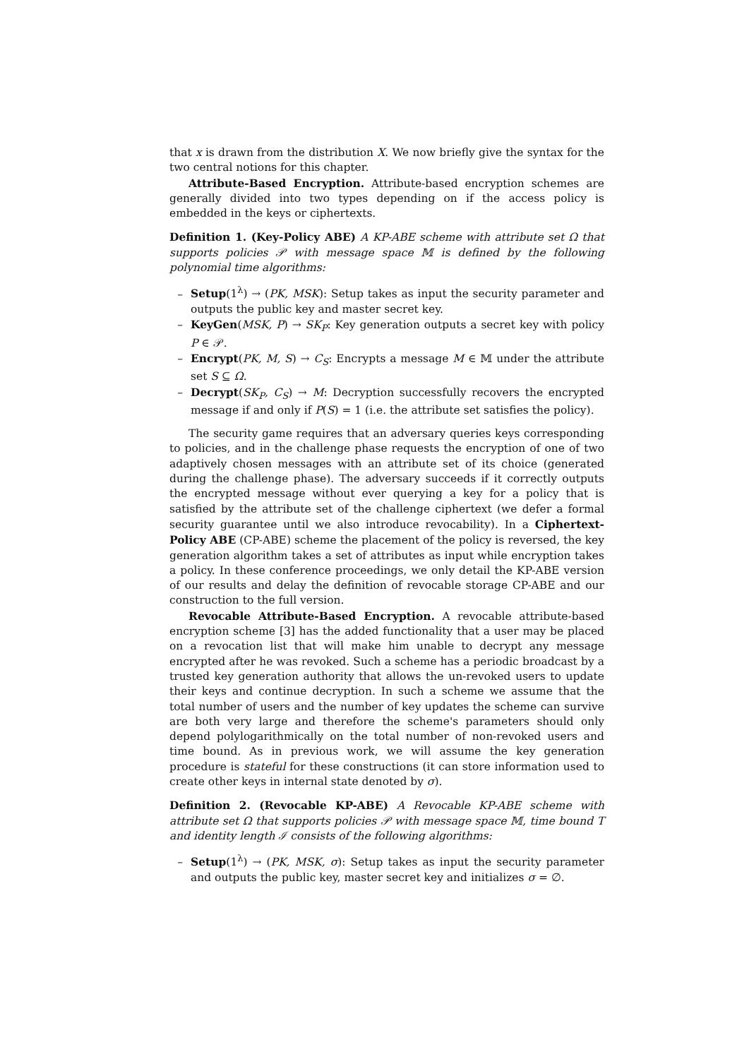that x is drawn from the distribution X. We now briefly give the syntax for the two central notions for this chapter.
Attribute-Based Encryption. Attribute-based encryption schemes are generally divided into two types depending on if the access policy is embedded in the keys or ciphertexts.
Definition 1. (Key-Policy ABE) A KP-ABE scheme with attribute set Ω that supports policies 𝒫 with message space 𝕄 is defined by the following polynomial time algorithms:
– Setup(1<sup>λ</sup>) → (PK, MSK): Setup takes as input the security parameter and outputs the public key and master secret key.
– KeyGen(MSK, P) → SK<sub>P</sub>: Key generation outputs a secret key with policy P ∈ 𝒫.
– Encrypt(PK, M, S) → C<sub>S</sub>: Encrypts a message M ∈ 𝕄 under the attribute set S ⊆ Ω.
– Decrypt(SK<sub>P</sub>, C<sub>S</sub>) → M: Decryption successfully recovers the encrypted message if and only if P(S) = 1 (i.e. the attribute set satisfies the policy).
The security game requires that an adversary queries keys corresponding to policies, and in the challenge phase requests the encryption of one of two adaptively chosen messages with an attribute set of its choice (generated during the challenge phase). The adversary succeeds if it correctly outputs the encrypted message without ever querying a key for a policy that is satisfied by the attribute set of the challenge ciphertext (we defer a formal security guarantee until we also introduce revocability). In a Ciphertext-Policy ABE (CP-ABE) scheme the placement of the policy is reversed, the key generation algorithm takes a set of attributes as input while encryption takes a policy. In these conference proceedings, we only detail the KP-ABE version of our results and delay the definition of revocable storage CP-ABE and our construction to the full version.
Revocable Attribute-Based Encryption. A revocable attribute-based encryption scheme [3] has the added functionality that a user may be placed on a revocation list that will make him unable to decrypt any message encrypted after he was revoked. Such a scheme has a periodic broadcast by a trusted key generation authority that allows the un-revoked users to update their keys and continue decryption. In such a scheme we assume that the total number of users and the number of key updates the scheme can survive are both very large and therefore the scheme's parameters should only depend polylogarithmically on the total number of non-revoked users and time bound. As in previous work, we will assume the key generation procedure is stateful for these constructions (it can store information used to create other keys in internal state denoted by σ).
Definition 2. (Revocable KP-ABE) A Revocable KP-ABE scheme with attribute set Ω that supports policies 𝒫 with message space 𝕄, time bound T and identity length ℐ consists of the following algorithms:
– Setup(1<sup>λ</sup>) → (PK, MSK, σ): Setup takes as input the security parameter and outputs the public key, master secret key and initializes σ = ∅.